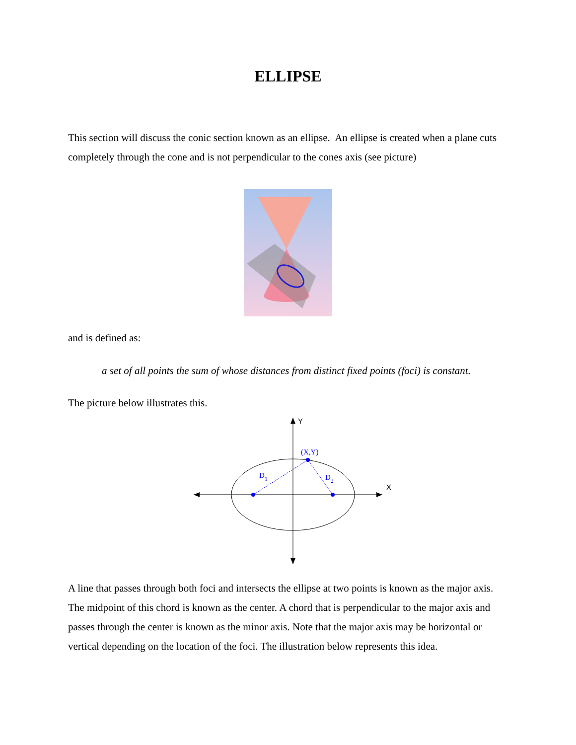ELLIPSE
This section will discuss the conic section known as an ellipse. An ellipse is created when a plane cuts completely through the cone and is not perpendicular to the cones axis (see picture)
and is defined as:
a set of all points the sum of whose distances from distinct fixed points (foci) is constant.
The picture below illustrates this.
Y
X
(X,Y)
D1
D2
A line that passes through both foci and intersects the ellipse at two points is known as the major axis. The midpoint of this chord is known as the center. A chord that is perpendicular to the major axis and passes through the center is known as the minor axis. Note that the major axis may be horizontal or vertical depending on the location of the foci. The illustration below represents this idea.